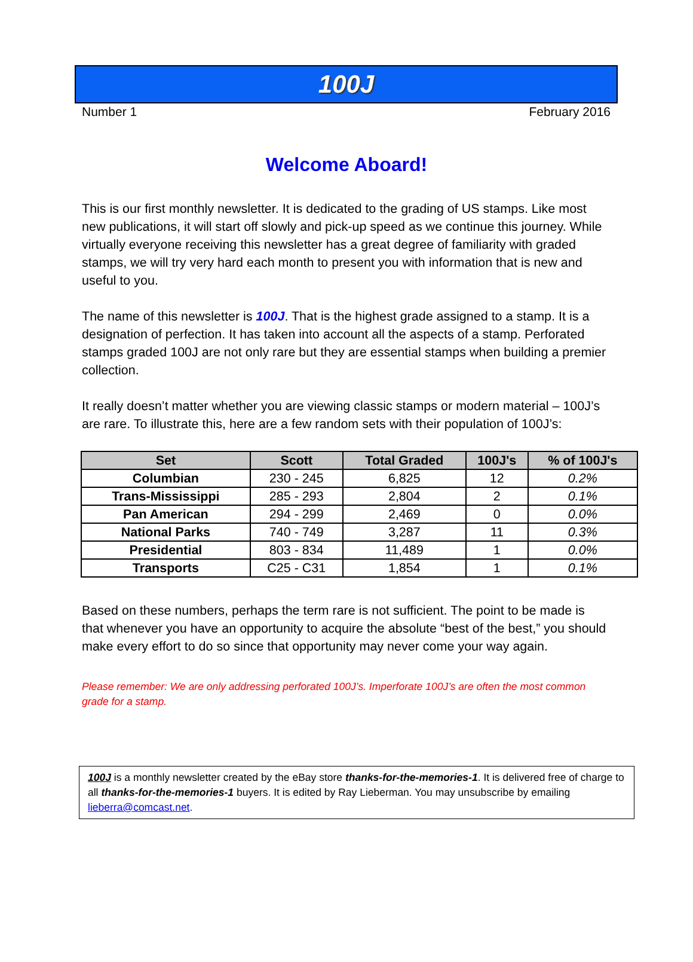100J
Number 1 February 2016
Welcome Aboard!
This is our first monthly newsletter. It is dedicated to the grading of US stamps. Like most new publications, it will start off slowly and pick-up speed as we continue this journey. While virtually everyone receiving this newsletter has a great degree of familiarity with graded stamps, we will try very hard each month to present you with information that is new and useful to you.
The name of this newsletter is 100J. That is the highest grade assigned to a stamp. It is a designation of perfection. It has taken into account all the aspects of a stamp. Perforated stamps graded 100J are not only rare but they are essential stamps when building a premier collection.
It really doesn’t matter whether you are viewing classic stamps or modern material – 100J’s are rare. To illustrate this, here are a few random sets with their population of 100J’s:
| Set | Scott | Total Graded | 100J's | % of 100J's |
| --- | --- | --- | --- | --- |
| Columbian | 230 - 245 | 6,825 | 12 | 0.2% |
| Trans-Mississippi | 285 - 293 | 2,804 | 2 | 0.1% |
| Pan American | 294 - 299 | 2,469 | 0 | 0.0% |
| National Parks | 740 - 749 | 3,287 | 11 | 0.3% |
| Presidential | 803 - 834 | 11,489 | 1 | 0.0% |
| Transports | C25 - C31 | 1,854 | 1 | 0.1% |
Based on these numbers, perhaps the term rare is not sufficient. The point to be made is that whenever you have an opportunity to acquire the absolute “best of the best,” you should make every effort to do so since that opportunity may never come your way again.
Please remember: We are only addressing perforated 100J’s. Imperforate 100J’s are often the most common grade for a stamp.
100J is a monthly newsletter created by the eBay store thanks-for-the-memories-1. It is delivered free of charge to all thanks-for-the-memories-1 buyers. It is edited by Ray Lieberman. You may unsubscribe by emailing lieberra@comcast.net.